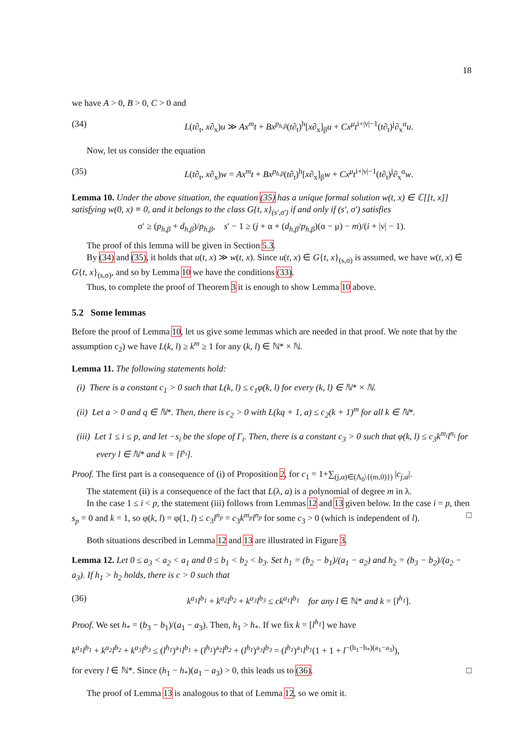18
we have A > 0, B > 0, C > 0 and
(34) L(t∂<sub>t</sub>, x∂<sub>x</sub>)u ≫ Ax<sup>m</sup>t + Bx<sup>p<sub>h,β</sub></sup>(t∂<sub>t</sub>)<sup>h</sup>[x∂<sub>x</sub>]<sub>β</sub>u + Cx<sup>μ</sup>t<sup>i+|ν|−1</sup>(t∂<sub>t</sub>)<sup>j</sup>∂<sub>x</sub><sup>α</sup>u.
Now, let us consider the equation
(35) L(t∂<sub>t</sub>, x∂<sub>x</sub>)w = Ax<sup>m</sup>t + Bx<sup>p<sub>h,β</sub></sup>(t∂<sub>t</sub>)<sup>h</sup>[x∂<sub>x</sub>]<sub>β</sub>w + Cx<sup>μ</sup>t<sup>i+|ν|−1</sup>(t∂<sub>t</sub>)<sup>j</sup>∂<sub>x</sub><sup>α</sup>w.
Lemma 10. Under the above situation, the equation (35) has a unique formal solution w(t, x) ∈ ℂ[[t, x]] satisfying w(0, x) ≡ 0, and it belongs to the class G{t, x}<sub>(s′,σ′)</sub> if and only if (s′, σ′) satisfies
σ′ ≥ (p<sub>h,β</sub> + d<sub>h,β</sub>)/p<sub>h,β</sub>, s′ − 1 ≥ (j + α + (d<sub>h,β</sub>/p<sub>h,β</sub>)(α − μ) − m)/(i + |ν| − 1).
The proof of this lemma will be given in Section 5.3.
By (34) and (35), it holds that u(t, x) ≫ w(t, x). Since u(t, x) ∈ G{t, x}<sub>(s,σ)</sub> is assumed, we have w(t, x) ∈ G{t, x}<sub>(s,σ)</sub>, and so by Lemma 10 we have the conditions (33).
Thus, to complete the proof of Theorem 3 it is enough to show Lemma 10 above.
5.2 Some lemmas
Before the proof of Lemma 10, let us give some lemmas which are needed in that proof. We note that by the assumption c<sub>2</sub>) we have L(k, l) ≥ k<sup>m</sup> ≥ 1 for any (k, l) ∈ ℕ* × ℕ.
Lemma 11. The following statements hold:
(i) There is a constant c<sub>1</sub> > 0 such that L(k, l) ≤ c<sub>1</sub>φ(k, l) for every (k, l) ∈ ℕ* × ℕ.
(ii) Let a > 0 and q ∈ ℕ*. Then, there is c<sub>2</sub> > 0 with L(kq + 1, a) ≤ c<sub>2</sub>(k + 1)<sup>m</sup> for all k ∈ ℕ*.
(iii) Let 1 ≤ i ≤ p, and let −s<sub>i</sub> be the slope of Γ<sub>i</sub>. Then, there is a constant c<sub>3</sub> > 0 such that φ(k, l) ≤ c<sub>3</sub>k<sup>m<sub>i</sub></sup>l<sup>n<sub>i</sub></sup> for every l ∈ ℕ* and k = [l<sup>s<sub>i</sub></sup>].
Proof. The first part is a consequence of (i) of Proposition 2, for c<sub>1</sub> = 1+∑<sub>(j,α)∈(Λ<sub>0</sub>\{(m,0)})</sub> |c<sub>j,α</sub>|.
The statement (ii) is a consequence of the fact that L(λ, a) is a polynomial of degree m in λ.
In the case 1 ≤ i < p, the statement (iii) follows from Lemmas 12 and 13 given below. In the case i = p, then s<sub>p</sub> = 0 and k = 1, so φ(k, l) = φ(1, l) ≤ c<sub>3</sub>l<sup>n<sub>p</sub></sup> = c<sub>3</sub>k<sup>m<sub>p</sub></sup>l<sup>n<sub>p</sub></sup> for some c<sub>3</sub> > 0 (which is independent of l). □
Both situations described in Lemma 12 and 13 are illustrated in Figure 3.
Lemma 12. Let 0 ≤ a<sub>3</sub> < a<sub>2</sub> < a<sub>1</sub> and 0 ≤ b<sub>1</sub> < b<sub>2</sub> < b<sub>3</sub>. Set h<sub>1</sub> = (b<sub>2</sub> − b<sub>1</sub>)/(a<sub>1</sub> − a<sub>2</sub>) and h<sub>2</sub> = (b<sub>3</sub> − b<sub>2</sub>)/(a<sub>2</sub> − a<sub>3</sub>). If h<sub>1</sub> > h<sub>2</sub> holds, there is c > 0 such that
(36) k<sup>a<sub>1</sub></sup>l<sup>b<sub>1</sub></sup> + k<sup>a<sub>2</sub></sup>l<sup>b<sub>2</sub></sup> + k<sup>a<sub>3</sub></sup>l<sup>b<sub>3</sub></sup> ≤ ck<sup>a<sub>1</sub></sup>l<sup>b<sub>1</sub></sup> for any l ∈ ℕ* and k = [l<sup>h<sub>1</sub></sup>].
Proof. We set h<sub>*</sub> = (b<sub>3</sub> − b<sub>1</sub>)/(a<sub>1</sub> − a<sub>3</sub>). Then, h<sub>1</sub> > h<sub>*</sub>. If we fix k = [l<sup>h<sub>1</sub></sup>] we have
k<sup>a<sub>1</sub></sup>l<sup>b<sub>1</sub></sup> + k<sup>a<sub>2</sub></sup>l<sup>b<sub>2</sub></sup> + k<sup>a<sub>3</sub></sup>l<sup>b<sub>3</sub></sup> ≤ (l<sup>h<sub>1</sub></sup>)<sup>a<sub>1</sub></sup>l<sup>b<sub>1</sub></sup> + (l<sup>h<sub>1</sub></sup>)<sup>a<sub>2</sub></sup>l<sup>b<sub>2</sub></sup> + (l<sup>h<sub>1</sub></sup>)<sup>a<sub>3</sub></sup>l<sup>b<sub>3</sub></sup> = (l<sup>h<sub>1</sub></sup>)<sup>a<sub>1</sub></sup>l<sup>b<sub>1</sub></sup>(1 + 1 + l<sup>−(h<sub>1</sub>−h<sub>*</sub>)(a<sub>1</sub>−a<sub>3</sub>)</sup>),
for every l ∈ ℕ*. Since (h<sub>1</sub> − h<sub>*</sub>)(a<sub>1</sub> − a<sub>3</sub>) > 0, this leads us to (36). □
The proof of Lemma 13 is analogous to that of Lemma 12, so we omit it.